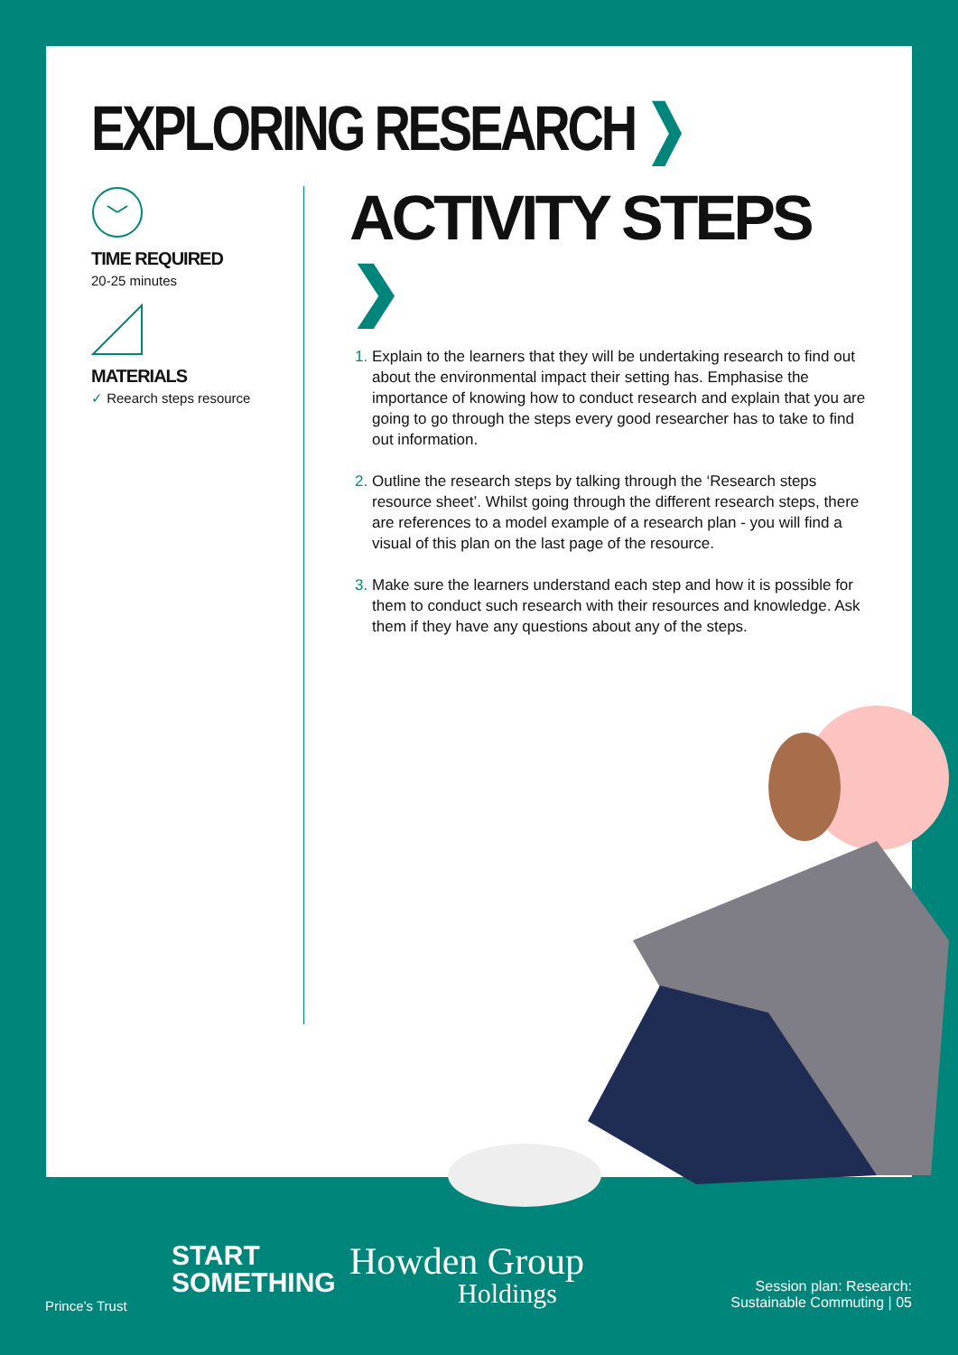EXPLORING RESEARCH ❯
TIME REQUIRED
20-25 minutes
MATERIALS
✓ Reearch steps resource
ACTIVITY STEPS ❯
Explain to the learners that they will be undertaking research to find out about the environmental impact their setting has. Emphasise the importance of knowing how to conduct research and explain that you are going to go through the steps every good researcher has to take to find out information.
Outline the research steps by talking through the ‘Research steps resource sheet’. Whilst going through the different research steps, there are references to a model example of a research plan - you will find a visual of this plan on the last page of the resource.
Make sure the learners understand each step and how it is possible for them to conduct such research with their resources and knowledge. Ask them if they have any questions about any of the steps.
Prince’s Trust
START
SOMETHING
Howden Group
Holdings
Session plan: Research:
Sustainable Commuting | 05